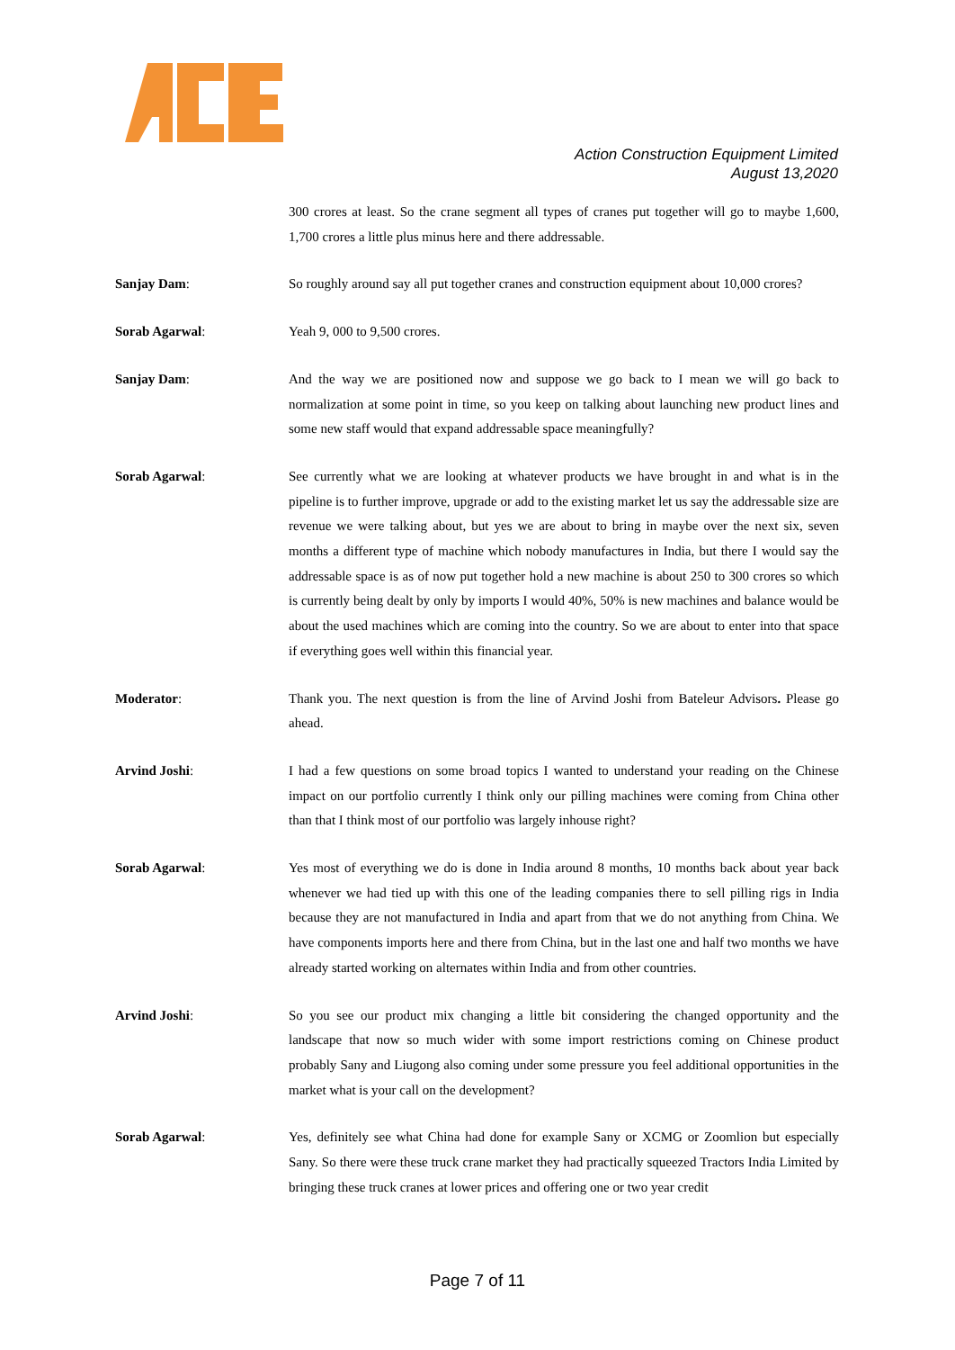Action Construction Equipment Limited
August 13,2020
300 crores at least. So the crane segment all types of cranes put together will go to maybe 1,600, 1,700 crores a little plus minus here and there addressable.
Sanjay Dam: So roughly around say all put together cranes and construction equipment about 10,000 crores?
Sorab Agarwal: Yeah 9, 000 to 9,500 crores.
Sanjay Dam: And the way we are positioned now and suppose we go back to I mean we will go back to normalization at some point in time, so you keep on talking about launching new product lines and some new staff would that expand addressable space meaningfully?
Sorab Agarwal: See currently what we are looking at whatever products we have brought in and what is in the pipeline is to further improve, upgrade or add to the existing market let us say the addressable size are revenue we were talking about, but yes we are about to bring in maybe over the next six, seven months a different type of machine which nobody manufactures in India, but there I would say the addressable space is as of now put together hold a new machine is about 250 to 300 crores so which is currently being dealt by only by imports I would 40%, 50% is new machines and balance would be about the used machines which are coming into the country. So we are about to enter into that space if everything goes well within this financial year.
Moderator: Thank you. The next question is from the line of Arvind Joshi from Bateleur Advisors. Please go ahead.
Arvind Joshi: I had a few questions on some broad topics I wanted to understand your reading on the Chinese impact on our portfolio currently I think only our pilling machines were coming from China other than that I think most of our portfolio was largely inhouse right?
Sorab Agarwal: Yes most of everything we do is done in India around 8 months, 10 months back about year back whenever we had tied up with this one of the leading companies there to sell pilling rigs in India because they are not manufactured in India and apart from that we do not anything from China. We have components imports here and there from China, but in the last one and half two months we have already started working on alternates within India and from other countries.
Arvind Joshi: So you see our product mix changing a little bit considering the changed opportunity and the landscape that now so much wider with some import restrictions coming on Chinese product probably Sany and Liugong also coming under some pressure you feel additional opportunities in the market what is your call on the development?
Sorab Agarwal: Yes, definitely see what China had done for example Sany or XCMG or Zoomlion but especially Sany. So there were these truck crane market they had practically squeezed Tractors India Limited by bringing these truck cranes at lower prices and offering one or two year credit
Page 7 of 11